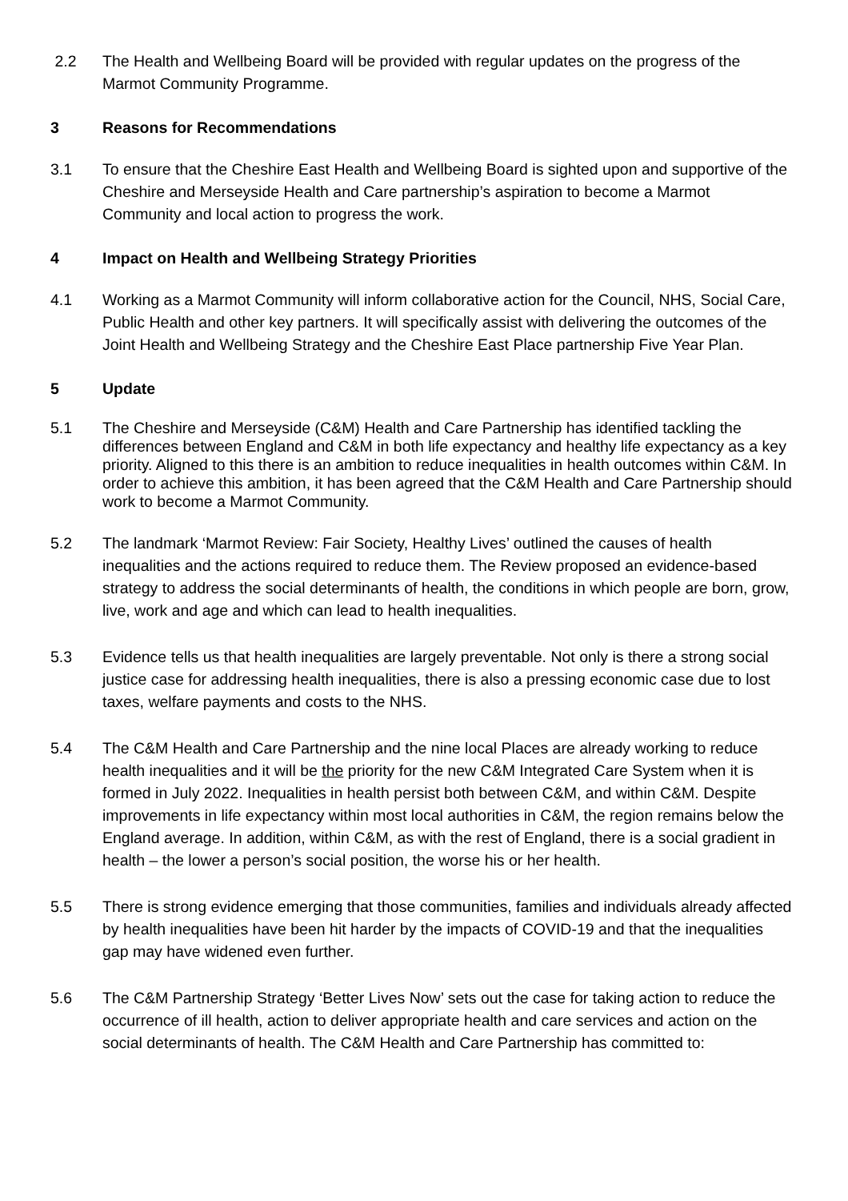2.2 The Health and Wellbeing Board will be provided with regular updates on the progress of the Marmot Community Programme.
3 Reasons for Recommendations
3.1 To ensure that the Cheshire East Health and Wellbeing Board is sighted upon and supportive of the Cheshire and Merseyside Health and Care partnership’s aspiration to become a Marmot Community and local action to progress the work.
4 Impact on Health and Wellbeing Strategy Priorities
4.1 Working as a Marmot Community will inform collaborative action for the Council, NHS, Social Care, Public Health and other key partners. It will specifically assist with delivering the outcomes of the Joint Health and Wellbeing Strategy and the Cheshire East Place partnership Five Year Plan.
5 Update
5.1 The Cheshire and Merseyside (C&M) Health and Care Partnership has identified tackling the differences between England and C&M in both life expectancy and healthy life expectancy as a key priority. Aligned to this there is an ambition to reduce inequalities in health outcomes within C&M. In order to achieve this ambition, it has been agreed that the C&M Health and Care Partnership should work to become a Marmot Community.
5.2 The landmark ‘Marmot Review: Fair Society, Healthy Lives’ outlined the causes of health inequalities and the actions required to reduce them. The Review proposed an evidence-based strategy to address the social determinants of health, the conditions in which people are born, grow, live, work and age and which can lead to health inequalities.
5.3 Evidence tells us that health inequalities are largely preventable. Not only is there a strong social justice case for addressing health inequalities, there is also a pressing economic case due to lost taxes, welfare payments and costs to the NHS.
5.4 The C&M Health and Care Partnership and the nine local Places are already working to reduce health inequalities and it will be the priority for the new C&M Integrated Care System when it is formed in July 2022. Inequalities in health persist both between C&M, and within C&M. Despite improvements in life expectancy within most local authorities in C&M, the region remains below the England average. In addition, within C&M, as with the rest of England, there is a social gradient in health – the lower a person’s social position, the worse his or her health.
5.5 There is strong evidence emerging that those communities, families and individuals already affected by health inequalities have been hit harder by the impacts of COVID-19 and that the inequalities gap may have widened even further.
5.6 The C&M Partnership Strategy ‘Better Lives Now’ sets out the case for taking action to reduce the occurrence of ill health, action to deliver appropriate health and care services and action on the social determinants of health. The C&M Health and Care Partnership has committed to: